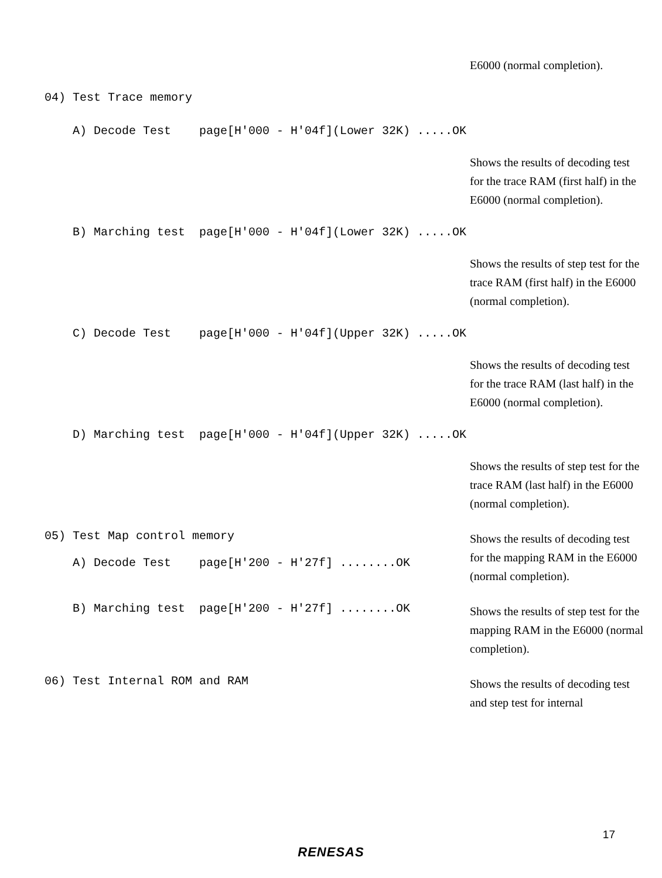E6000 (normal completion).
04) Test Trace memory
A) Decode Test page[H'000 - H'04f](Lower 32K) .....OK
Shows the results of decoding test for the trace RAM (first half) in the E6000 (normal completion).
B) Marching test page[H'000 - H'04f](Lower 32K) .....OK
Shows the results of step test for the trace RAM (first half) in the E6000 (normal completion).
C) Decode Test page[H'000 - H'04f](Upper 32K) .....OK
Shows the results of decoding test for the trace RAM (last half) in the E6000 (normal completion).
D) Marching test page[H'000 - H'04f](Upper 32K) .....OK
Shows the results of step test for the trace RAM (last half) in the E6000 (normal completion).
05) Test Map control memory A) Decode Test page[H'200 - H'27f] ........OK
Shows the results of decoding test for the mapping RAM in the E6000 (normal completion).
B) Marching test page[H'200 - H'27f] ........OK
Shows the results of step test for the mapping RAM in the E6000 (normal completion).
06) Test Internal ROM and RAM
Shows the results of decoding test and step test for internal
17
RENESAS